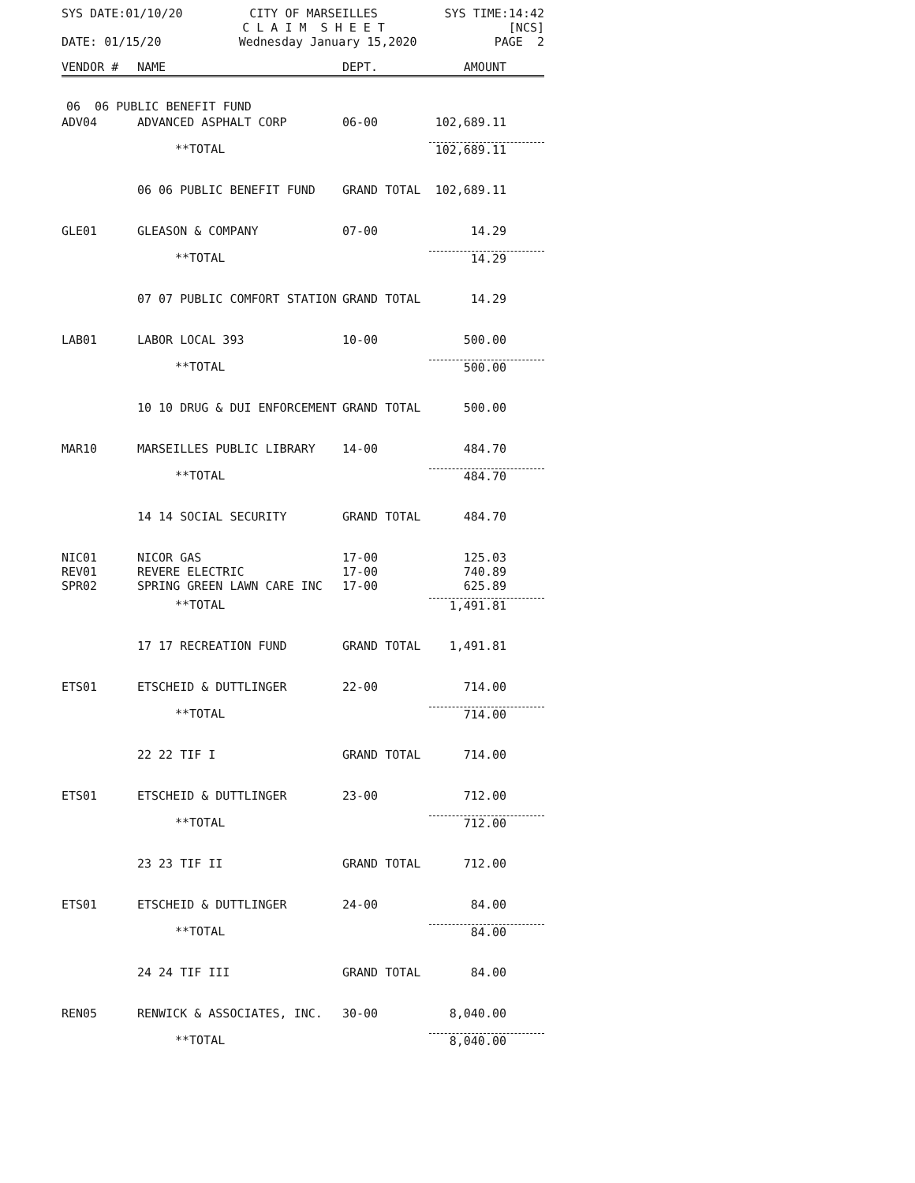SYS DATE:01/10/20 CITY OF MARSEILLES
C L A I M S H E E T SYS TIME:14:42
[NCS]
DATE: 01/15/20 Wednesday January 15,2020 PAGE 2
| VENDOR # | NAME | DEPT. | AMOUNT |
| --- | --- | --- | --- |
| 06 06 PUBLIC BENEFIT FUND | | | |
| ADV04 | ADVANCED ASPHALT CORP | 06-00 | 102,689.11 |
| | **TOTAL | | 102,689.11 |
| | 06 06 PUBLIC BENEFIT FUND | GRAND TOTAL | 102,689.11 |
| GLE01 | GLEASON & COMPANY | 07-00 | 14.29 |
| | **TOTAL | | 14.29 |
| | 07 07 PUBLIC COMFORT STATION | GRAND TOTAL | 14.29 |
| LAB01 | LABOR LOCAL 393 | 10-00 | 500.00 |
| | **TOTAL | | 500.00 |
| | 10 10 DRUG & DUI ENFORCEMENT | GRAND TOTAL | 500.00 |
| MAR10 | MARSEILLES PUBLIC LIBRARY | 14-00 | 484.70 |
| | **TOTAL | | 484.70 |
| | 14 14 SOCIAL SECURITY | GRAND TOTAL | 484.70 |
| NIC01 | NICOR GAS | 17-00 | 125.03 |
| REV01 | REVERE ELECTRIC | 17-00 | 740.89 |
| SPR02 | SPRING GREEN LAWN CARE INC | 17-00 | 625.89 |
| | **TOTAL | | 1,491.81 |
| | 17 17 RECREATION FUND | GRAND TOTAL | 1,491.81 |
| ETS01 | ETSCHEID & DUTTLINGER | 22-00 | 714.00 |
| | **TOTAL | | 714.00 |
| | 22 22 TIF I | GRAND TOTAL | 714.00 |
| ETS01 | ETSCHEID & DUTTLINGER | 23-00 | 712.00 |
| | **TOTAL | | 712.00 |
| | 23 23 TIF II | GRAND TOTAL | 712.00 |
| ETS01 | ETSCHEID & DUTTLINGER | 24-00 | 84.00 |
| | **TOTAL | | 84.00 |
| | 24 24 TIF III | GRAND TOTAL | 84.00 |
| REN05 | RENWICK & ASSOCIATES, INC. | 30-00 | 8,040.00 |
| | **TOTAL | | 8,040.00 |